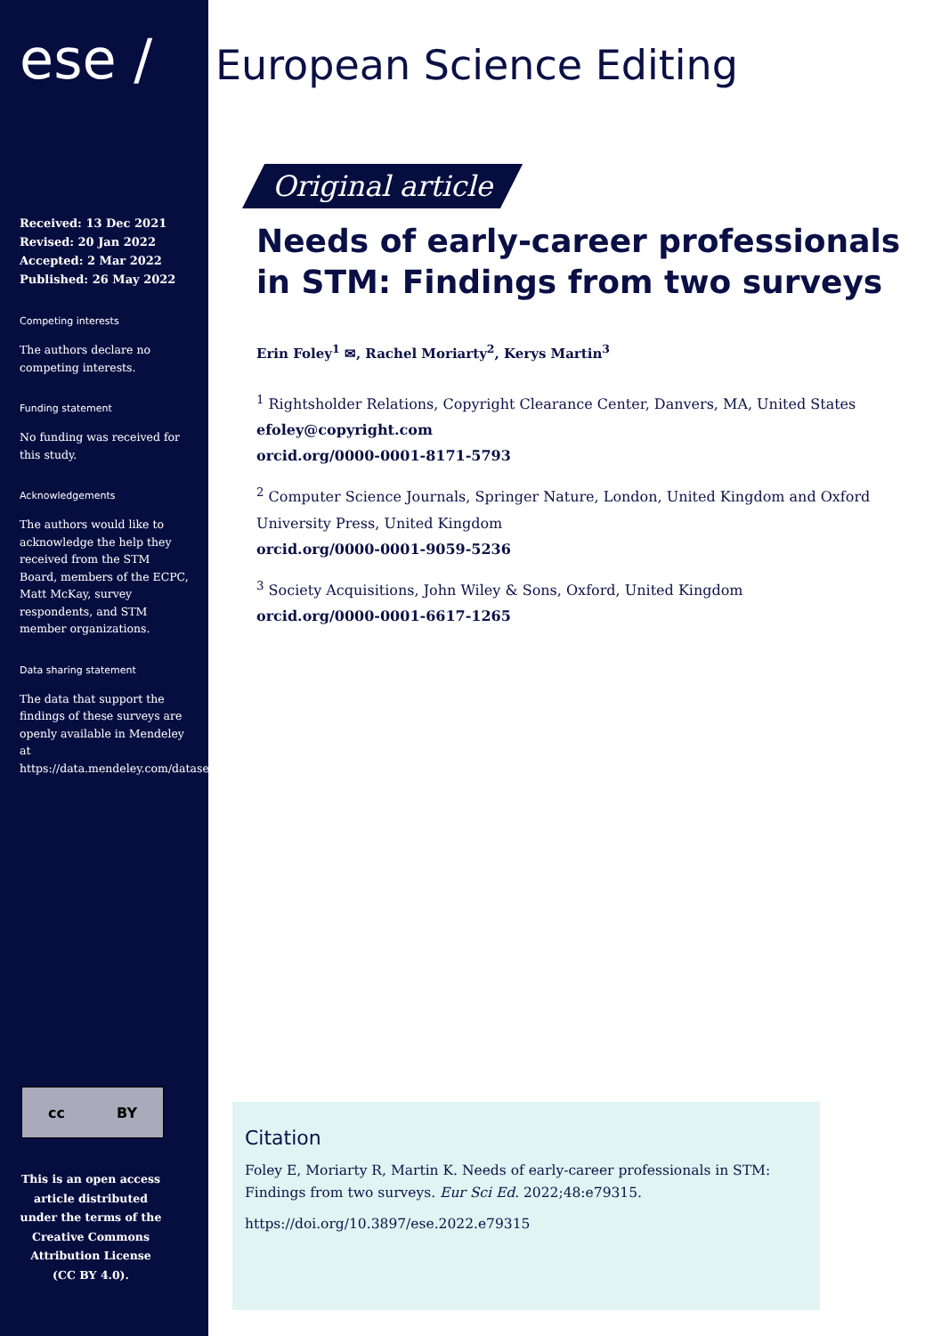ese /
Received: 13 Dec 2021
Revised: 20 Jan 2022
Accepted: 2 Mar 2022
Published: 26 May 2022
Competing interests
The authors declare no competing interests.
Funding statement
No funding was received for this study.
Acknowledgements
The authors would like to acknowledge the help they received from the STM Board, members of the ECPC, Matt McKay, survey respondents, and STM member organizations.
Data sharing statement
The data that support the findings of these surveys are openly available in Mendeley at https://data.mendeley.com/datasets/x5bvdvx2mr/1
cc BY
This is an open access article distributed under the terms of the Creative Commons Attribution License (CC BY 4.0).
European Science Editing
Original article
Needs of early-career professionals in STM: Findings from two surveys
Erin Foley<sup>1</sup> ✉, Rachel Moriarty<sup>2</sup>, Kerys Martin<sup>3</sup>
<sup>1</sup> Rightsholder Relations, Copyright Clearance Center, Danvers, MA, United States
efoley@copyright.com
orcid.org/0000-0001-8171-5793
<sup>2</sup> Computer Science Journals, Springer Nature, London, United Kingdom and Oxford University Press, United Kingdom
orcid.org/0000-0001-9059-5236
<sup>3</sup> Society Acquisitions, John Wiley & Sons, Oxford, United Kingdom
orcid.org/0000-0001-6617-1265
Citation
Foley E, Moriarty R, Martin K. Needs of early-career professionals in STM: Findings from two surveys. Eur Sci Ed. 2022;48:e79315.
https://doi.org/10.3897/ese.2022.e79315